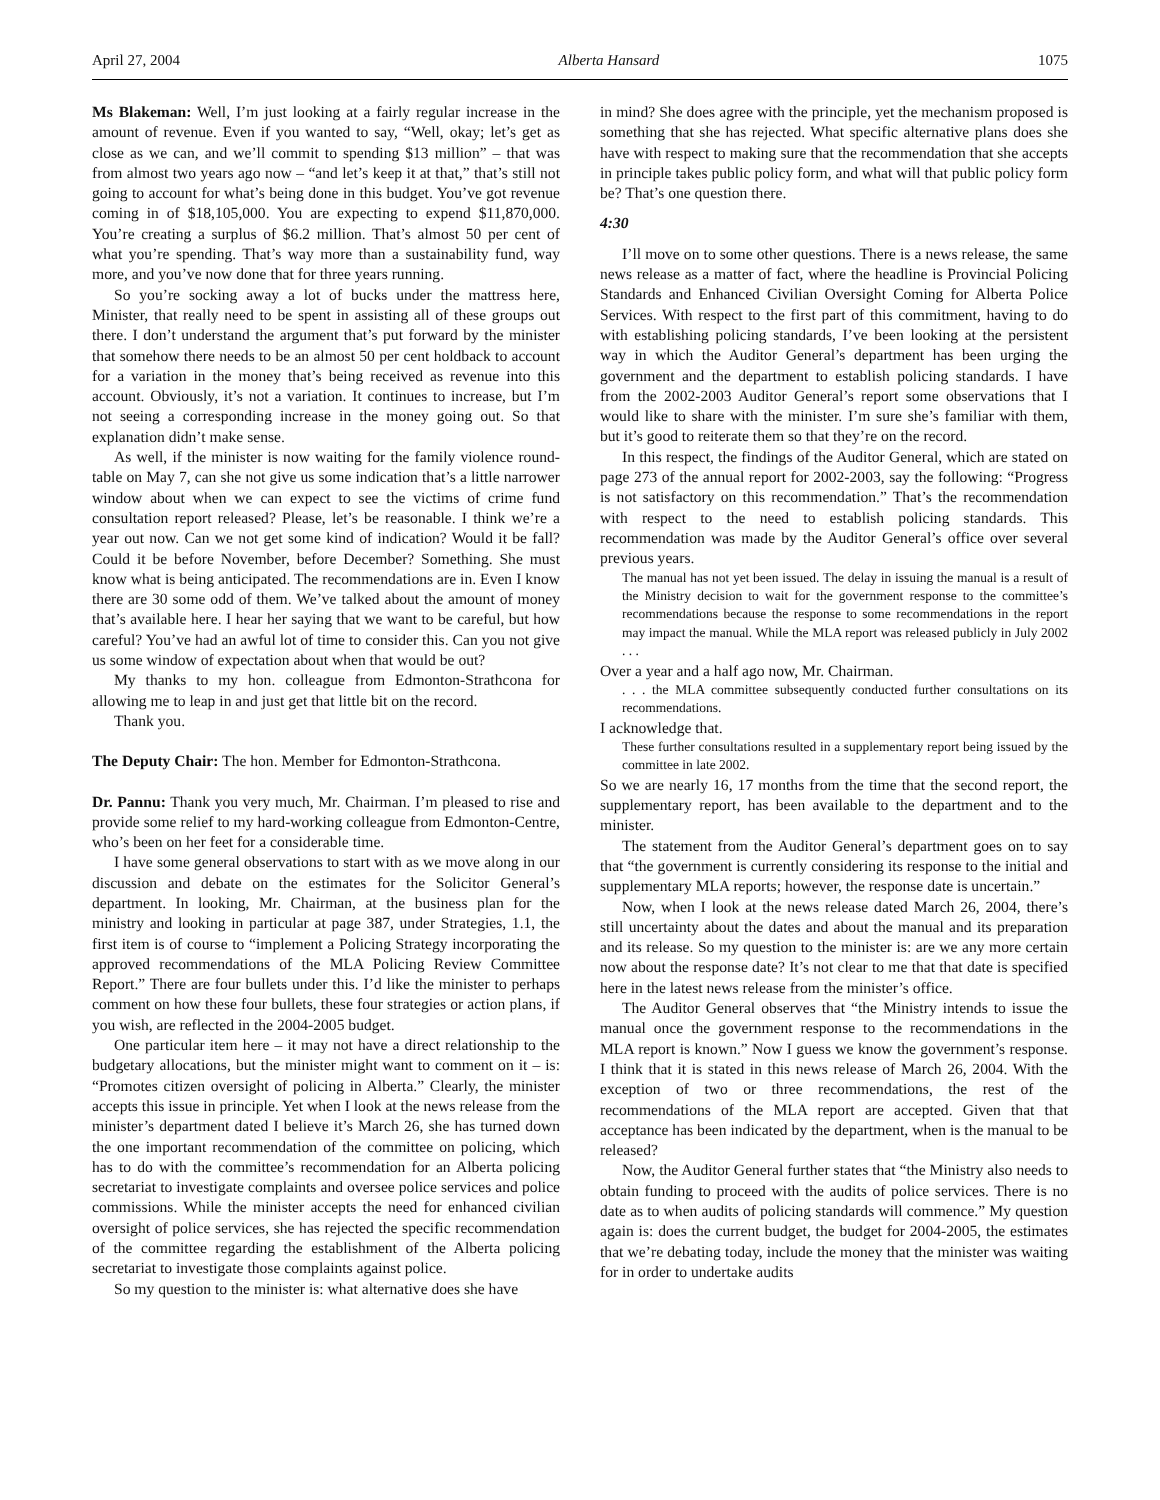April 27, 2004 Alberta Hansard 1075
Ms Blakeman: Well, I’m just looking at a fairly regular increase in the amount of revenue. Even if you wanted to say, “Well, okay; let’s get as close as we can, and we’ll commit to spending $13 million” – that was from almost two years ago now – “and let’s keep it at that,” that’s still not going to account for what’s being done in this budget. You’ve got revenue coming in of $18,105,000. You are expecting to expend $11,870,000. You’re creating a surplus of $6.2 million. That’s almost 50 per cent of what you’re spending. That’s way more than a sustainability fund, way more, and you’ve now done that for three years running.
So you’re socking away a lot of bucks under the mattress here, Minister, that really need to be spent in assisting all of these groups out there. I don’t understand the argument that’s put forward by the minister that somehow there needs to be an almost 50 per cent holdback to account for a variation in the money that’s being received as revenue into this account. Obviously, it’s not a variation. It continues to increase, but I’m not seeing a corresponding increase in the money going out. So that explanation didn’t make sense.
As well, if the minister is now waiting for the family violence round-table on May 7, can she not give us some indication that’s a little narrower window about when we can expect to see the victims of crime fund consultation report released? Please, let’s be reasonable. I think we’re a year out now. Can we not get some kind of indication? Would it be fall? Could it be before November, before December? Something. She must know what is being anticipated. The recommendations are in. Even I know there are 30 some odd of them. We’ve talked about the amount of money that’s available here. I hear her saying that we want to be careful, but how careful? You’ve had an awful lot of time to consider this. Can you not give us some window of expectation about when that would be out?
My thanks to my hon. colleague from Edmonton-Strathcona for allowing me to leap in and just get that little bit on the record.
Thank you.
The Deputy Chair: The hon. Member for Edmonton-Strathcona.
Dr. Pannu: Thank you very much, Mr. Chairman. I’m pleased to rise and provide some relief to my hard-working colleague from Edmonton-Centre, who’s been on her feet for a considerable time.
I have some general observations to start with as we move along in our discussion and debate on the estimates for the Solicitor General’s department. In looking, Mr. Chairman, at the business plan for the ministry and looking in particular at page 387, under Strategies, 1.1, the first item is of course to “implement a Policing Strategy incorporating the approved recommendations of the MLA Policing Review Committee Report.” There are four bullets under this. I’d like the minister to perhaps comment on how these four bullets, these four strategies or action plans, if you wish, are reflected in the 2004-2005 budget.
One particular item here – it may not have a direct relationship to the budgetary allocations, but the minister might want to comment on it – is: “Promotes citizen oversight of policing in Alberta.” Clearly, the minister accepts this issue in principle. Yet when I look at the news release from the minister’s department dated I believe it’s March 26, she has turned down the one important recommendation of the committee on policing, which has to do with the committee’s recommendation for an Alberta policing secretariat to investigate complaints and oversee police services and police commissions. While the minister accepts the need for enhanced civilian oversight of police services, she has rejected the specific recommendation of the committee regarding the establishment of the Alberta policing secretariat to investigate those complaints against police.
So my question to the minister is: what alternative does she have
in mind? She does agree with the principle, yet the mechanism proposed is something that she has rejected. What specific alternative plans does she have with respect to making sure that the recommendation that she accepts in principle takes public policy form, and what will that public policy form be? That’s one question there.
4:30
I’ll move on to some other questions. There is a news release, the same news release as a matter of fact, where the headline is Provincial Policing Standards and Enhanced Civilian Oversight Coming for Alberta Police Services. With respect to the first part of this commitment, having to do with establishing policing standards, I’ve been looking at the persistent way in which the Auditor General’s department has been urging the government and the department to establish policing standards. I have from the 2002-2003 Auditor General’s report some observations that I would like to share with the minister. I’m sure she’s familiar with them, but it’s good to reiterate them so that they’re on the record.
In this respect, the findings of the Auditor General, which are stated on page 273 of the annual report for 2002-2003, say the following: “Progress is not satisfactory on this recommendation.” That’s the recommendation with respect to the need to establish policing standards. This recommendation was made by the Auditor General’s office over several previous years.
The manual has not yet been issued. The delay in issuing the manual is a result of the Ministry decision to wait for the government response to the committee’s recommendations because the response to some recommendations in the report may impact the manual. While the MLA report was released publicly in July 2002 . . .
Over a year and a half ago now, Mr. Chairman.
. . . the MLA committee subsequently conducted further consultations on its recommendations.
I acknowledge that.
These further consultations resulted in a supplementary report being issued by the committee in late 2002.
So we are nearly 16, 17 months from the time that the second report, the supplementary report, has been available to the department and to the minister.
The statement from the Auditor General’s department goes on to say that “the government is currently considering its response to the initial and supplementary MLA reports; however, the response date is uncertain.”
Now, when I look at the news release dated March 26, 2004, there’s still uncertainty about the dates and about the manual and its preparation and its release. So my question to the minister is: are we any more certain now about the response date? It’s not clear to me that that date is specified here in the latest news release from the minister’s office.
The Auditor General observes that “the Ministry intends to issue the manual once the government response to the recommendations in the MLA report is known.” Now I guess we know the government’s response. I think that it is stated in this news release of March 26, 2004. With the exception of two or three recommendations, the rest of the recommendations of the MLA report are accepted. Given that that acceptance has been indicated by the department, when is the manual to be released?
Now, the Auditor General further states that “the Ministry also needs to obtain funding to proceed with the audits of police services. There is no date as to when audits of policing standards will commence.” My question again is: does the current budget, the budget for 2004-2005, the estimates that we’re debating today, include the money that the minister was waiting for in order to undertake audits